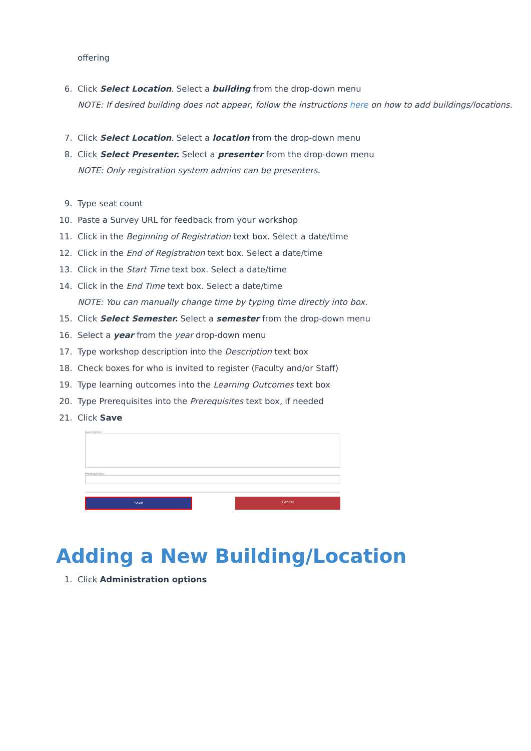offering
6. Click Select Location. Select a building from the drop-down menu
NOTE: If desired building does not appear, follow the instructions here on how to add buildings/locations.
7. Click Select Location. Select a location from the drop-down menu
8. Click Select Presenter. Select a presenter from the drop-down menu
NOTE: Only registration system admins can be presenters.
9. Type seat count
10. Paste a Survey URL for feedback from your workshop
11. Click in the Beginning of Registration text box. Select a date/time
12. Click in the End of Registration text box. Select a date/time
13. Click in the Start Time text box. Select a date/time
14. Click in the End Time text box. Select a date/time
NOTE: You can manually change time by typing time directly into box.
15. Click Select Semester. Select a semester from the drop-down menu
16. Select a year from the year drop-down menu
17. Type workshop description into the Description text box
18. Check boxes for who is invited to register (Faculty and/or Staff)
19. Type learning outcomes into the Learning Outcomes text box
20. Type Prerequisites into the Prerequisites text box, if needed
21. Click Save
Description
Prerequisites
Save Cancel
Adding a New Building/Location
1. Click Administration options